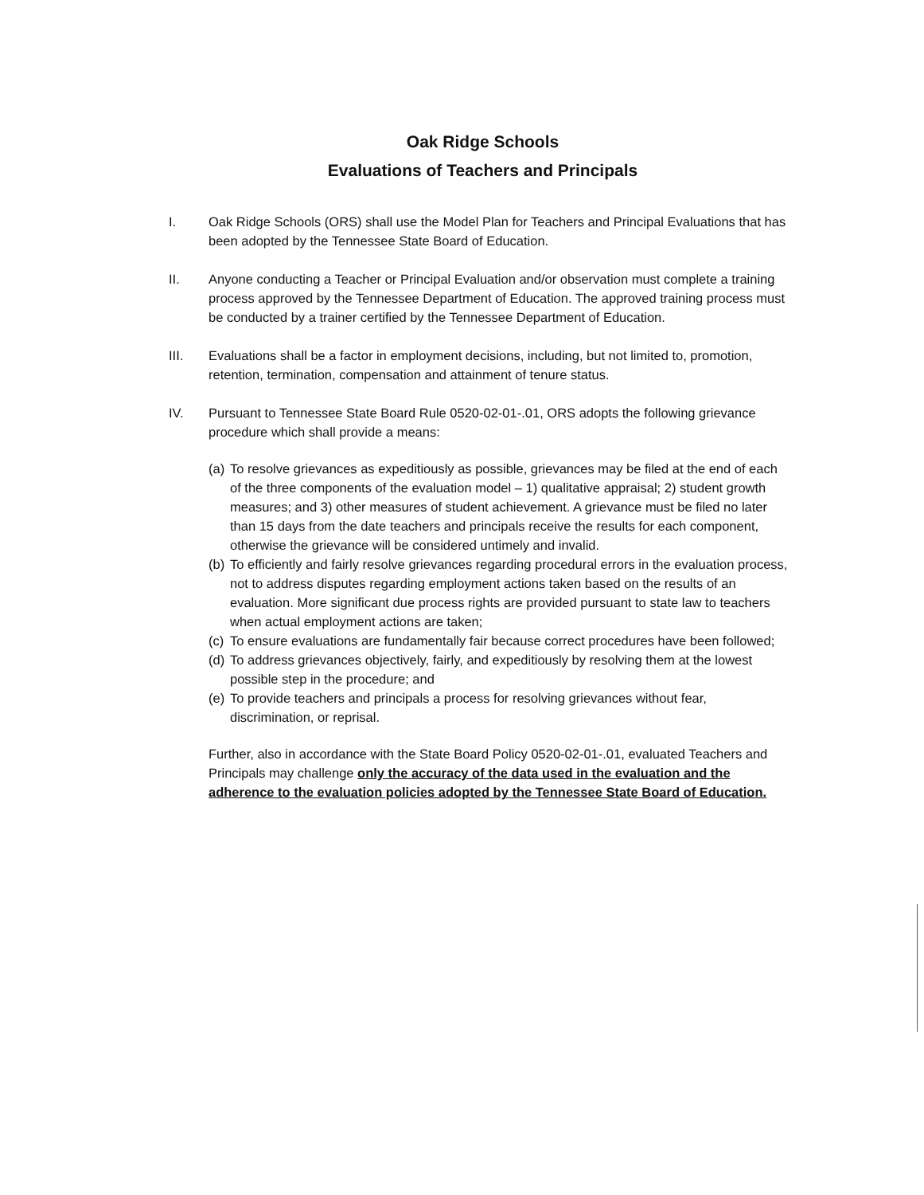Oak Ridge Schools
Evaluations of Teachers and Principals
I. Oak Ridge Schools (ORS) shall use the Model Plan for Teachers and Principal Evaluations that has been adopted by the Tennessee State Board of Education.
II. Anyone conducting a Teacher or Principal Evaluation and/or observation must complete a training process approved by the Tennessee Department of Education. The approved training process must be conducted by a trainer certified by the Tennessee Department of Education.
III. Evaluations shall be a factor in employment decisions, including, but not limited to, promotion, retention, termination, compensation and attainment of tenure status.
IV. Pursuant to Tennessee State Board Rule 0520-02-01-.01, ORS adopts the following grievance procedure which shall provide a means:
(a)
To resolve grievances as expeditiously as possible, grievances may be filed at the end of each of the three components of the evaluation model – 1) qualitative appraisal; 2) student growth measures; and 3) other measures of student achievement. A grievance must be filed no later than 15 days from the date teachers and principals receive the results for each component, otherwise the grievance will be considered untimely and invalid.
(b)
To efficiently and fairly resolve grievances regarding procedural errors in the evaluation process, not to address disputes regarding employment actions taken based on the results of an evaluation. More significant due process rights are provided pursuant to state law to teachers when actual employment actions are taken;
(c)
To ensure evaluations are fundamentally fair because correct procedures have been followed;
(d)
To address grievances objectively, fairly, and expeditiously by resolving them at the lowest possible step in the procedure; and
(e)
To provide teachers and principals a process for resolving grievances without fear, discrimination, or reprisal.
Further, also in accordance with the State Board Policy 0520-02-01-.01, evaluated Teachers and Principals may challenge only the accuracy of the data used in the evaluation and the adherence to the evaluation policies adopted by the Tennessee State Board of Education.